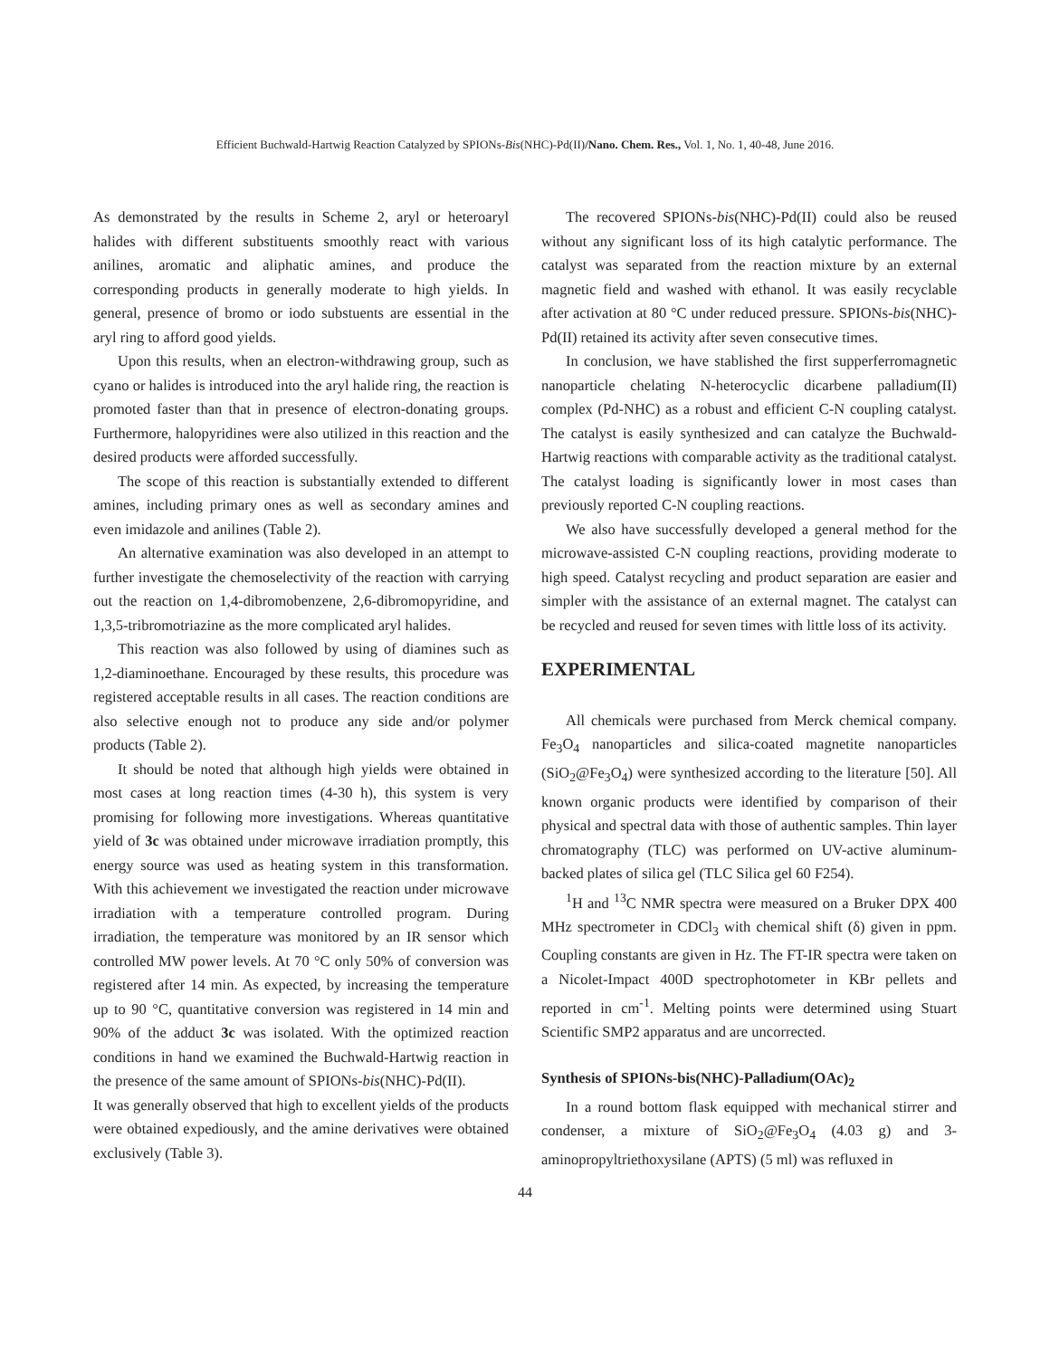Efficient Buchwald-Hartwig Reaction Catalyzed by SPIONs-Bis(NHC)-Pd(II)/Nano. Chem. Res., Vol. 1, No. 1, 40-48, June 2016.
As demonstrated by the results in Scheme 2, aryl or heteroaryl halides with different substituents smoothly react with various anilines, aromatic and aliphatic amines, and produce the corresponding products in generally moderate to high yields. In general, presence of bromo or iodo substuents are essential in the aryl ring to afford good yields.
Upon this results, when an electron-withdrawing group, such as cyano or halides is introduced into the aryl halide ring, the reaction is promoted faster than that in presence of electron-donating groups. Furthermore, halopyridines were also utilized in this reaction and the desired products were afforded successfully.
The scope of this reaction is substantially extended to different amines, including primary ones as well as secondary amines and even imidazole and anilines (Table 2).
An alternative examination was also developed in an attempt to further investigate the chemoselectivity of the reaction with carrying out the reaction on 1,4-dibromobenzene, 2,6-dibromopyridine, and 1,3,5-tribromotriazine as the more complicated aryl halides.
This reaction was also followed by using of diamines such as 1,2-diaminoethane. Encouraged by these results, this procedure was registered acceptable results in all cases. The reaction conditions are also selective enough not to produce any side and/or polymer products (Table 2).
It should be noted that although high yields were obtained in most cases at long reaction times (4-30 h), this system is very promising for following more investigations. Whereas quantitative yield of 3c was obtained under microwave irradiation promptly, this energy source was used as heating system in this transformation. With this achievement we investigated the reaction under microwave irradiation with a temperature controlled program. During irradiation, the temperature was monitored by an IR sensor which controlled MW power levels. At 70 °C only 50% of conversion was registered after 14 min. As expected, by increasing the temperature up to 90 °C, quantitative conversion was registered in 14 min and 90% of the adduct 3c was isolated. With the optimized reaction conditions in hand we examined the Buchwald-Hartwig reaction in the presence of the same amount of SPIONs-bis(NHC)-Pd(II).
It was generally observed that high to excellent yields of the products were obtained expediously, and the amine derivatives were obtained exclusively (Table 3).
The recovered SPIONs-bis(NHC)-Pd(II) could also be reused without any significant loss of its high catalytic performance. The catalyst was separated from the reaction mixture by an external magnetic field and washed with ethanol. It was easily recyclable after activation at 80 °C under reduced pressure. SPIONs-bis(NHC)-Pd(II) retained its activity after seven consecutive times.
In conclusion, we have stablished the first supperferromagnetic nanoparticle chelating N-heterocyclic dicarbene palladium(II) complex (Pd-NHC) as a robust and efficient C-N coupling catalyst. The catalyst is easily synthesized and can catalyze the Buchwald-Hartwig reactions with comparable activity as the traditional catalyst. The catalyst loading is significantly lower in most cases than previously reported C-N coupling reactions.
We also have successfully developed a general method for the microwave-assisted C-N coupling reactions, providing moderate to high speed. Catalyst recycling and product separation are easier and simpler with the assistance of an external magnet. The catalyst can be recycled and reused for seven times with little loss of its activity.
EXPERIMENTAL
All chemicals were purchased from Merck chemical company. Fe<sub>3</sub>O<sub>4</sub> nanoparticles and silica-coated magnetite nanoparticles (SiO<sub>2</sub>@Fe<sub>3</sub>O<sub>4</sub>) were synthesized according to the literature [50]. All known organic products were identified by comparison of their physical and spectral data with those of authentic samples. Thin layer chromatography (TLC) was performed on UV-active aluminum-backed plates of silica gel (TLC Silica gel 60 F254).
<sup>1</sup>H and <sup>13</sup>C NMR spectra were measured on a Bruker DPX 400 MHz spectrometer in CDCl<sub>3</sub> with chemical shift (δ) given in ppm. Coupling constants are given in Hz. The FT-IR spectra were taken on a Nicolet-Impact 400D spectrophotometer in KBr pellets and reported in cm<sup>-1</sup>. Melting points were determined using Stuart Scientific SMP2 apparatus and are uncorrected.
Synthesis of SPIONs-bis(NHC)-Palladium(OAc)<sub>2</sub>
In a round bottom flask equipped with mechanical stirrer and condenser, a mixture of SiO<sub>2</sub>@Fe<sub>3</sub>O<sub>4</sub> (4.03 g) and 3-aminopropyltriethoxysilane (APTS) (5 ml) was refluxed in
44